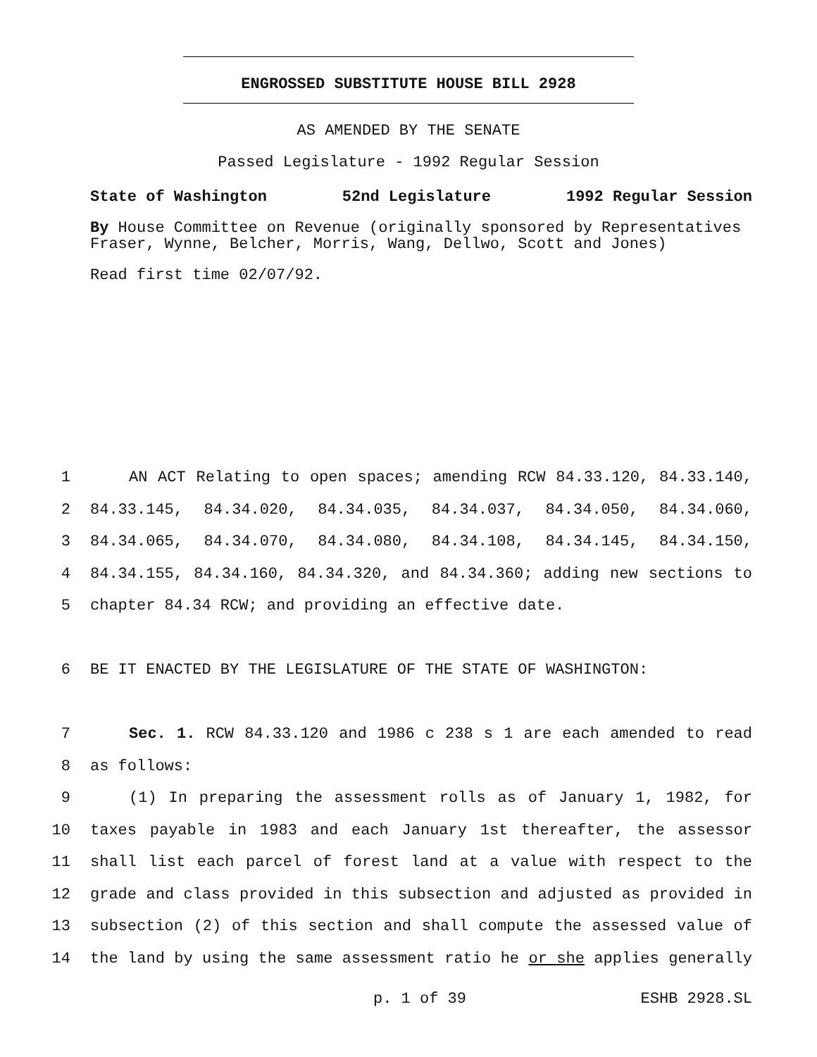ENGROSSED SUBSTITUTE HOUSE BILL 2928
AS AMENDED BY THE SENATE
Passed Legislature - 1992 Regular Session
State of Washington 52nd Legislature 1992 Regular Session
By House Committee on Revenue (originally sponsored by Representatives Fraser, Wynne, Belcher, Morris, Wang, Dellwo, Scott and Jones)
Read first time 02/07/92.
1 AN ACT Relating to open spaces; amending RCW 84.33.120, 84.33.140,
2 84.33.145, 84.34.020, 84.34.035, 84.34.037, 84.34.050, 84.34.060,
3 84.34.065, 84.34.070, 84.34.080, 84.34.108, 84.34.145, 84.34.150,
4 84.34.155, 84.34.160, 84.34.320, and 84.34.360; adding new sections to
5 chapter 84.34 RCW; and providing an effective date.
6 BE IT ENACTED BY THE LEGISLATURE OF THE STATE OF WASHINGTON:
7 Sec. 1. RCW 84.33.120 and 1986 c 238 s 1 are each amended to read
8 as follows:
9 (1) In preparing the assessment rolls as of January 1, 1982, for
10 taxes payable in 1983 and each January 1st thereafter, the assessor
11 shall list each parcel of forest land at a value with respect to the
12 grade and class provided in this subsection and adjusted as provided in
13 subsection (2) of this section and shall compute the assessed value of
14 the land by using the same assessment ratio he or she applies generally
p. 1 of 39 ESHB 2928.SL